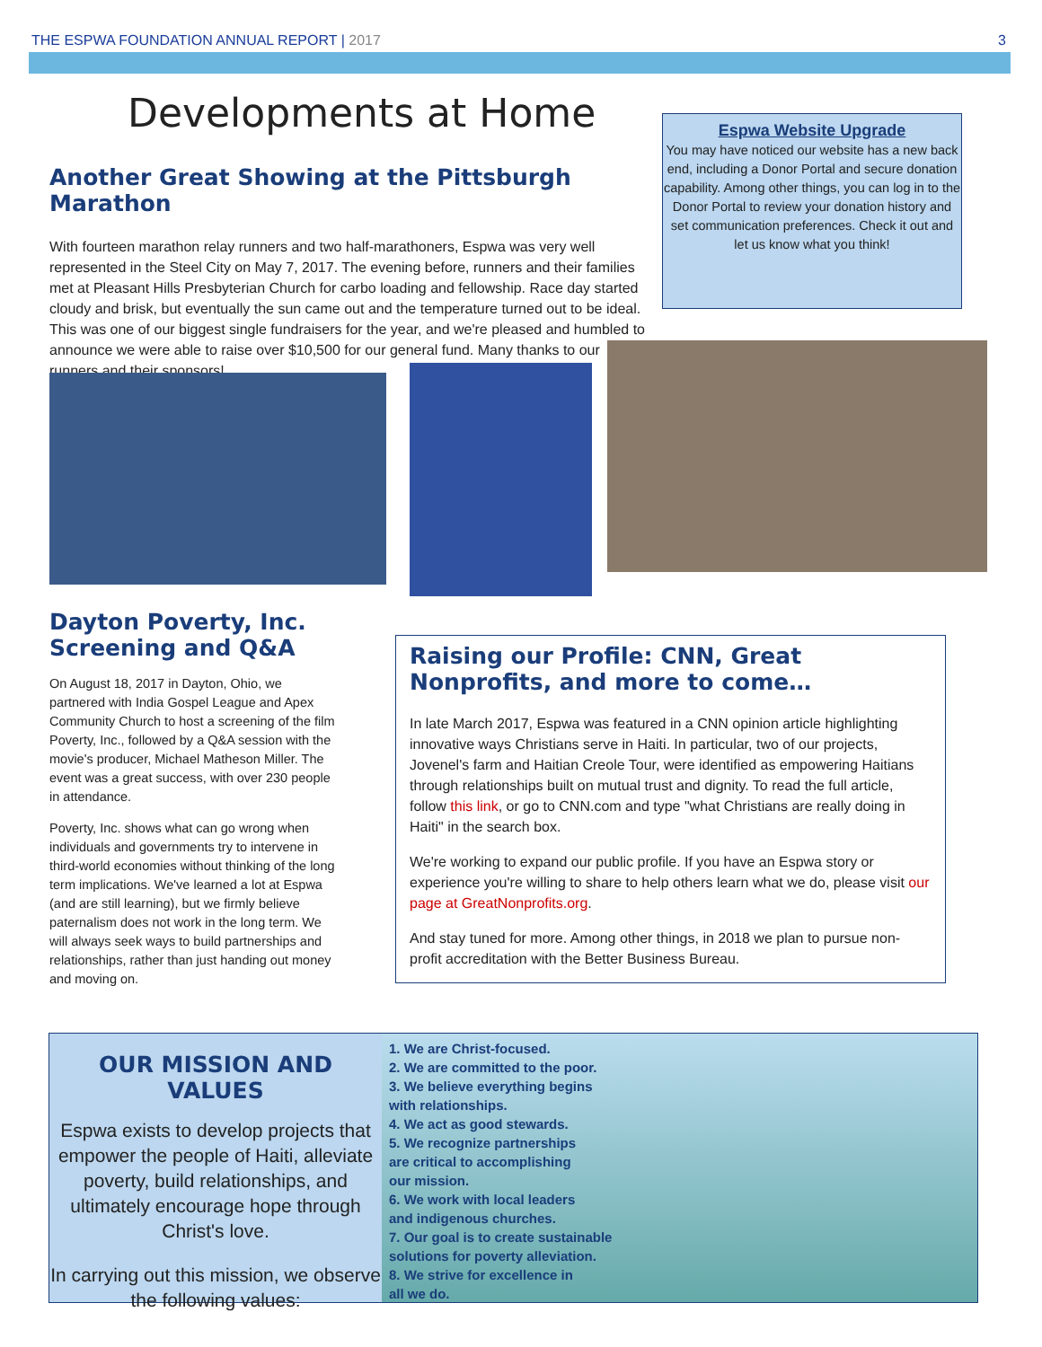THE ESPWA FOUNDATION ANNUAL REPORT | 2017 3
Developments at Home
Espwa Website Upgrade
You may have noticed our website has a new back end, including a Donor Portal and secure donation capability. Among other things, you can log in to the Donor Portal to review your donation history and set communication preferences. Check it out and let us know what you think!
Another Great Showing at the Pittsburgh Marathon
With fourteen marathon relay runners and two half-marathoners, Espwa was very well represented in the Steel City on May 7, 2017. The evening before, runners and their families met at Pleasant Hills Presbyterian Church for carbo loading and fellowship. Race day started cloudy and brisk, but eventually the sun came out and the temperature turned out to be ideal. This was one of our biggest single fundraisers for the year, and we're pleased and humbled to announce we were able to raise over $10,500 for our general fund. Many thanks to our runners and their sponsors!
Dayton Poverty, Inc. Screening and Q&A
On August 18, 2017 in Dayton, Ohio, we partnered with India Gospel League and Apex Community Church to host a screening of the film Poverty, Inc., followed by a Q&A session with the movie's producer, Michael Matheson Miller. The event was a great success, with over 230 people in attendance.
Poverty, Inc. shows what can go wrong when individuals and governments try to intervene in third-world economies without thinking of the long term implications. We've learned a lot at Espwa (and are still learning), but we firmly believe paternalism does not work in the long term. We will always seek ways to build partnerships and relationships, rather than just handing out money and moving on.
Raising our Profile: CNN, Great Nonprofits, and more to come…
In late March 2017, Espwa was featured in a CNN opinion article highlighting innovative ways Christians serve in Haiti. In particular, two of our projects, Jovenel's farm and Haitian Creole Tour, were identified as empowering Haitians through relationships built on mutual trust and dignity. To read the full article, follow this link, or go to CNN.com and type "what Christians are really doing in Haiti" in the search box.
We're working to expand our public profile. If you have an Espwa story or experience you're willing to share to help others learn what we do, please visit our page at GreatNonprofits.org.
And stay tuned for more. Among other things, in 2018 we plan to pursue non-profit accreditation with the Better Business Bureau.
OUR MISSION AND VALUES
Espwa exists to develop projects that empower the people of Haiti, alleviate poverty, build relationships, and ultimately encourage hope through Christ's love.
In carrying out this mission, we observe the following values:
1. We are Christ-focused.
2. We are committed to the poor.
3. We believe everything begins
with relationships.
4. We act as good stewards.
5. We recognize partnerships
are critical to accomplishing
our mission.
6. We work with local leaders
and indigenous churches.
7. Our goal is to create sustainable
solutions for poverty alleviation.
8. We strive for excellence in
all we do.